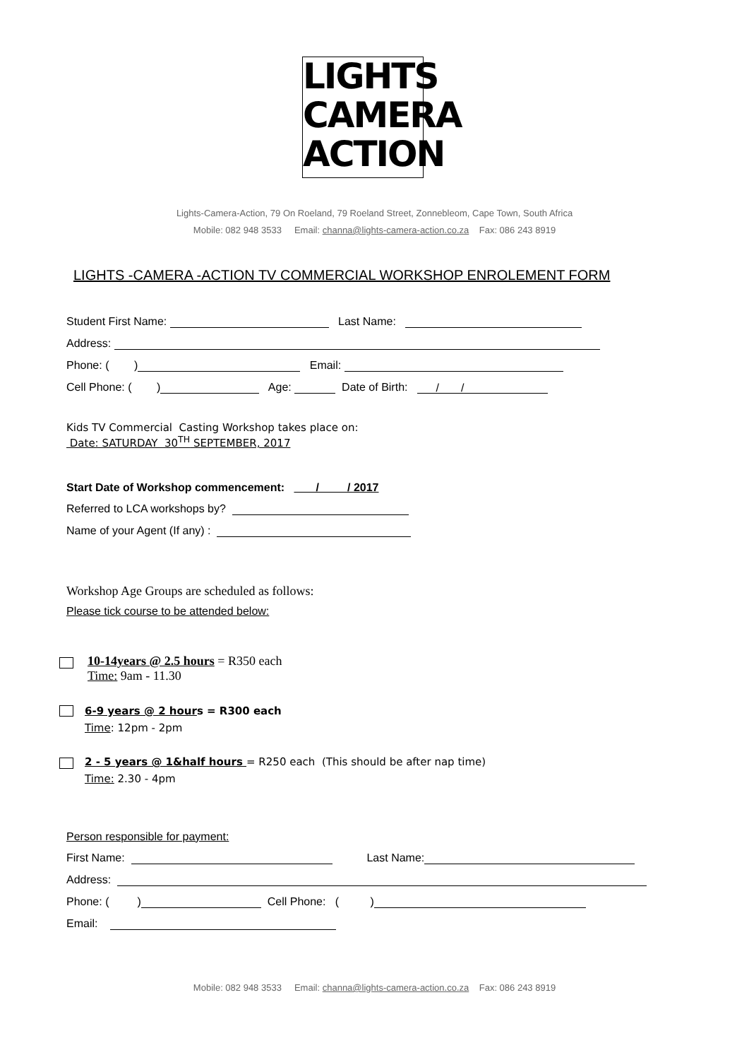LIGHTS
CAMERA
ACTION
Lights-Camera-Action, 79 On Roeland, 79 Roeland Street, Zonnebleom, Cape Town, South Africa
Mobile: 082 948 3533 Email: channa@lights-camera-action.co.za Fax: 086 243 8919
LIGHTS -CAMERA -ACTION TV COMMERCIAL WORKSHOP ENROLEMENT FORM
Student First Name: Last Name:
Address:
Phone: ( ) Email:
Cell Phone: ( ) Age: Date of Birth: / /
Kids TV Commercial Casting Workshop takes place on:
Date: SATURDAY 30<sup>TH</sup> SEPTEMBER, 2017
Start Date of Workshop commencement: / / 2017
Referred to LCA workshops by?
Name of your Agent (If any) :
Workshop Age Groups are scheduled as follows:
Please tick course to be attended below:
10-14years @ 2.5 hours = R350 each
Time: 9am - 11.30
6-9 years @ 2 hours = R300 each
Time: 12pm - 2pm
2 - 5 years @ 1&half hours = R250 each (This should be after nap time)
Time: 2.30 - 4pm
Person responsible for payment:
First Name: Last Name:
Address:
Phone: ( ) Cell Phone: ( )
Email:
Mobile: 082 948 3533 Email: channa@lights-camera-action.co.za Fax: 086 243 8919